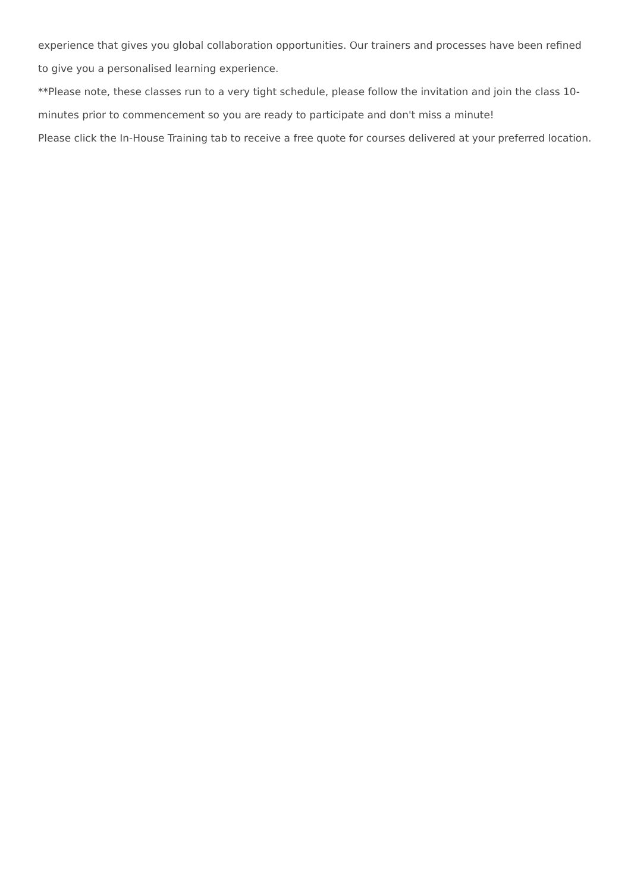experience that gives you global collaboration opportunities. Our trainers and processes have been refined to give you a personalised learning experience.
**Please note, these classes run to a very tight schedule, please follow the invitation and join the class 10-minutes prior to commencement so you are ready to participate and don't miss a minute!
Please click the In-House Training tab to receive a free quote for courses delivered at your preferred location.